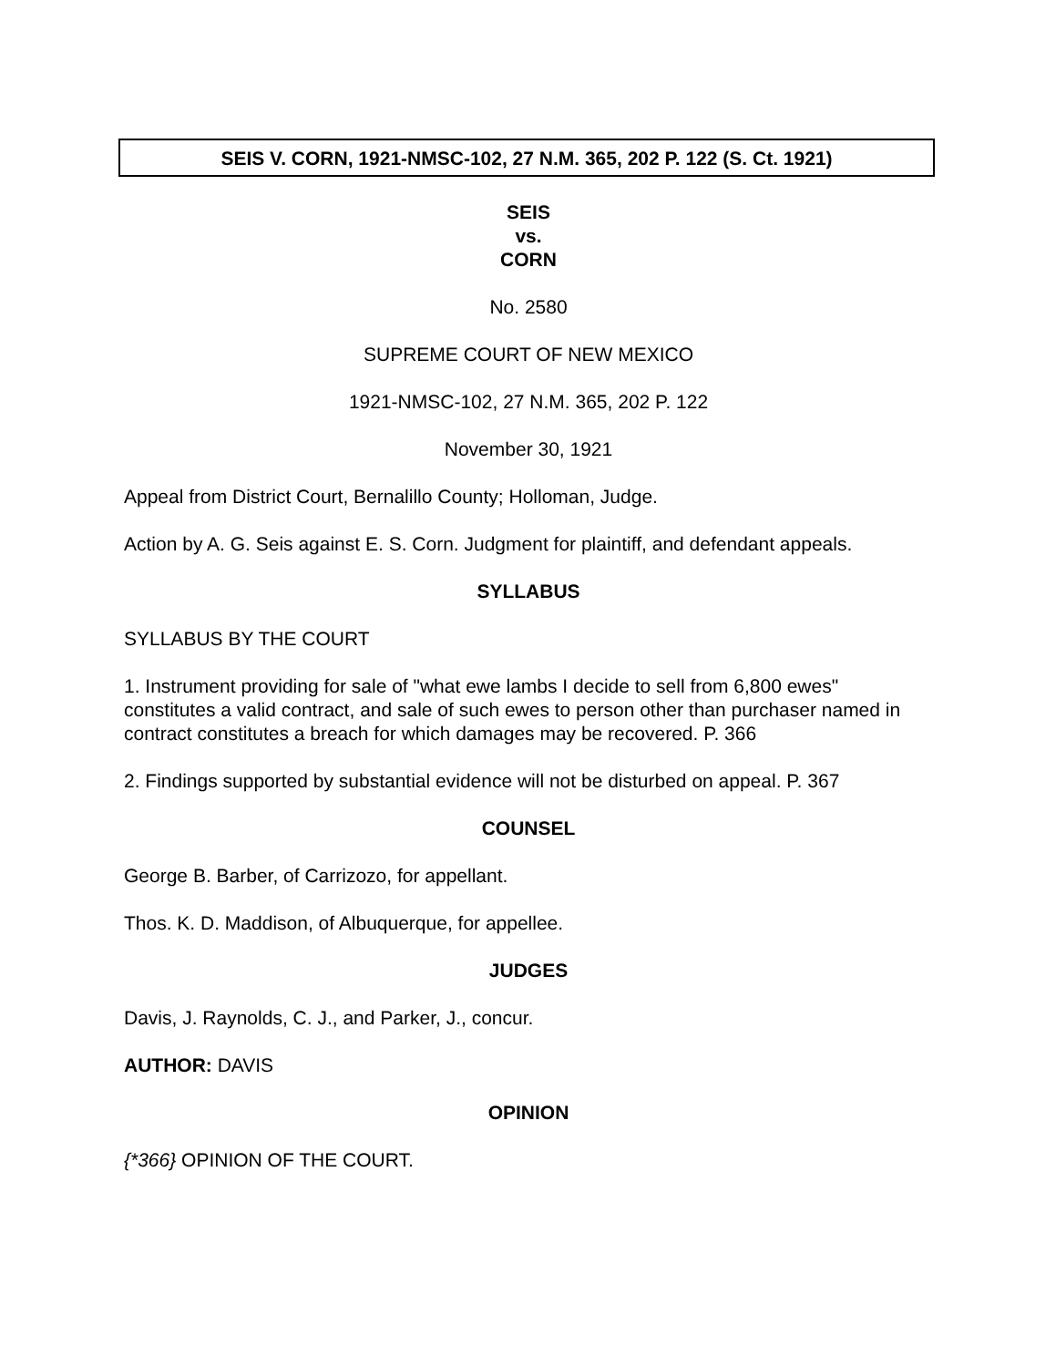SEIS V. CORN, 1921-NMSC-102, 27 N.M. 365, 202 P. 122 (S. Ct. 1921)
SEIS
vs.
CORN
No. 2580
SUPREME COURT OF NEW MEXICO
1921-NMSC-102, 27 N.M. 365, 202 P. 122
November 30, 1921
Appeal from District Court, Bernalillo County; Holloman, Judge.
Action by A. G. Seis against E. S. Corn. Judgment for plaintiff, and defendant appeals.
SYLLABUS
SYLLABUS BY THE COURT
1. Instrument providing for sale of "what ewe lambs I decide to sell from 6,800 ewes" constitutes a valid contract, and sale of such ewes to person other than purchaser named in contract constitutes a breach for which damages may be recovered. P. 366
2. Findings supported by substantial evidence will not be disturbed on appeal. P. 367
COUNSEL
George B. Barber, of Carrizozo, for appellant.
Thos. K. D. Maddison, of Albuquerque, for appellee.
JUDGES
Davis, J. Raynolds, C. J., and Parker, J., concur.
AUTHOR: DAVIS
OPINION
{*366} OPINION OF THE COURT.